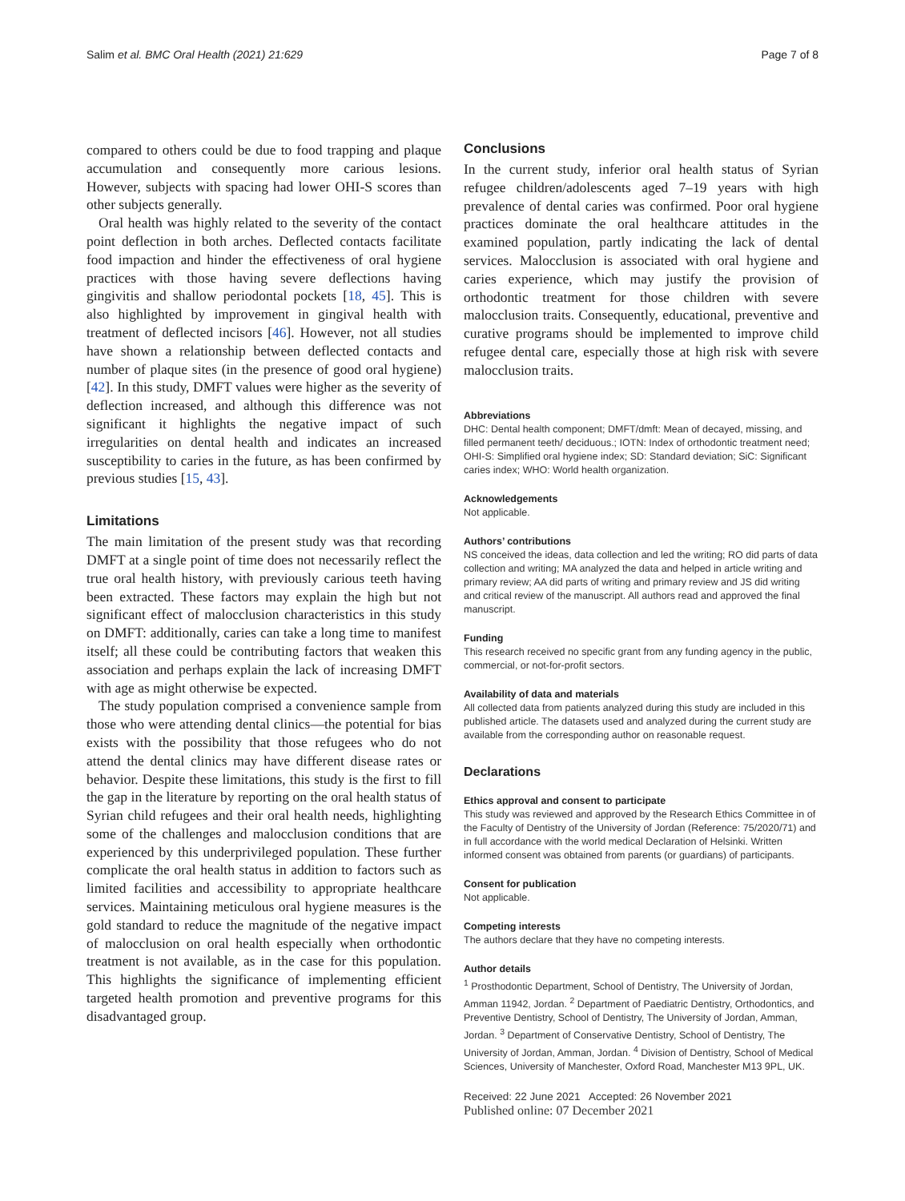Salim et al. BMC Oral Health (2021) 21:629 Page 7 of 8
compared to others could be due to food trapping and plaque accumulation and consequently more carious lesions. However, subjects with spacing had lower OHI-S scores than other subjects generally.
Oral health was highly related to the severity of the contact point deflection in both arches. Deflected contacts facilitate food impaction and hinder the effectiveness of oral hygiene practices with those having severe deflections having gingivitis and shallow periodontal pockets [18, 45]. This is also highlighted by improvement in gingival health with treatment of deflected incisors [46]. However, not all studies have shown a relationship between deflected contacts and number of plaque sites (in the presence of good oral hygiene) [42]. In this study, DMFT values were higher as the severity of deflection increased, and although this difference was not significant it highlights the negative impact of such irregularities on dental health and indicates an increased susceptibility to caries in the future, as has been confirmed by previous studies [15, 43].
Limitations
The main limitation of the present study was that recording DMFT at a single point of time does not necessarily reflect the true oral health history, with previously carious teeth having been extracted. These factors may explain the high but not significant effect of malocclusion characteristics in this study on DMFT: additionally, caries can take a long time to manifest itself; all these could be contributing factors that weaken this association and perhaps explain the lack of increasing DMFT with age as might otherwise be expected.
The study population comprised a convenience sample from those who were attending dental clinics—the potential for bias exists with the possibility that those refugees who do not attend the dental clinics may have different disease rates or behavior. Despite these limitations, this study is the first to fill the gap in the literature by reporting on the oral health status of Syrian child refugees and their oral health needs, highlighting some of the challenges and malocclusion conditions that are experienced by this underprivileged population. These further complicate the oral health status in addition to factors such as limited facilities and accessibility to appropriate healthcare services. Maintaining meticulous oral hygiene measures is the gold standard to reduce the magnitude of the negative impact of malocclusion on oral health especially when orthodontic treatment is not available, as in the case for this population. This highlights the significance of implementing efficient targeted health promotion and preventive programs for this disadvantaged group.
Conclusions
In the current study, inferior oral health status of Syrian refugee children/adolescents aged 7–19 years with high prevalence of dental caries was confirmed. Poor oral hygiene practices dominate the oral healthcare attitudes in the examined population, partly indicating the lack of dental services. Malocclusion is associated with oral hygiene and caries experience, which may justify the provision of orthodontic treatment for those children with severe malocclusion traits. Consequently, educational, preventive and curative programs should be implemented to improve child refugee dental care, especially those at high risk with severe malocclusion traits.
Abbreviations
DHC: Dental health component; DMFT/dmft: Mean of decayed, missing, and filled permanent teeth/ deciduous.; IOTN: Index of orthodontic treatment need; OHI-S: Simplified oral hygiene index; SD: Standard deviation; SiC: Significant caries index; WHO: World health organization.
Acknowledgements
Not applicable.
Authors’ contributions
NS conceived the ideas, data collection and led the writing; RO did parts of data collection and writing; MA analyzed the data and helped in article writing and primary review; AA did parts of writing and primary review and JS did writing and critical review of the manuscript. All authors read and approved the final manuscript.
Funding
This research received no specific grant from any funding agency in the public, commercial, or not-for-profit sectors.
Availability of data and materials
All collected data from patients analyzed during this study are included in this published article. The datasets used and analyzed during the current study are available from the corresponding author on reasonable request.
Declarations
Ethics approval and consent to participate
This study was reviewed and approved by the Research Ethics Committee in of the Faculty of Dentistry of the University of Jordan (Reference: 75/2020/71) and in full accordance with the world medical Declaration of Helsinki. Written informed consent was obtained from parents (or guardians) of participants.
Consent for publication
Not applicable.
Competing interests
The authors declare that they have no competing interests.
Author details
<sup>1</sup> Prosthodontic Department, School of Dentistry, The University of Jordan, Amman 11942, Jordan. <sup>2</sup> Department of Paediatric Dentistry, Orthodontics, and Preventive Dentistry, School of Dentistry, The University of Jordan, Amman, Jordan. <sup>3</sup> Department of Conservative Dentistry, School of Dentistry, The University of Jordan, Amman, Jordan. <sup>4</sup> Division of Dentistry, School of Medical Sciences, University of Manchester, Oxford Road, Manchester M13 9PL, UK.
Received: 22 June 2021 Accepted: 26 November 2021
Published online: 07 December 2021